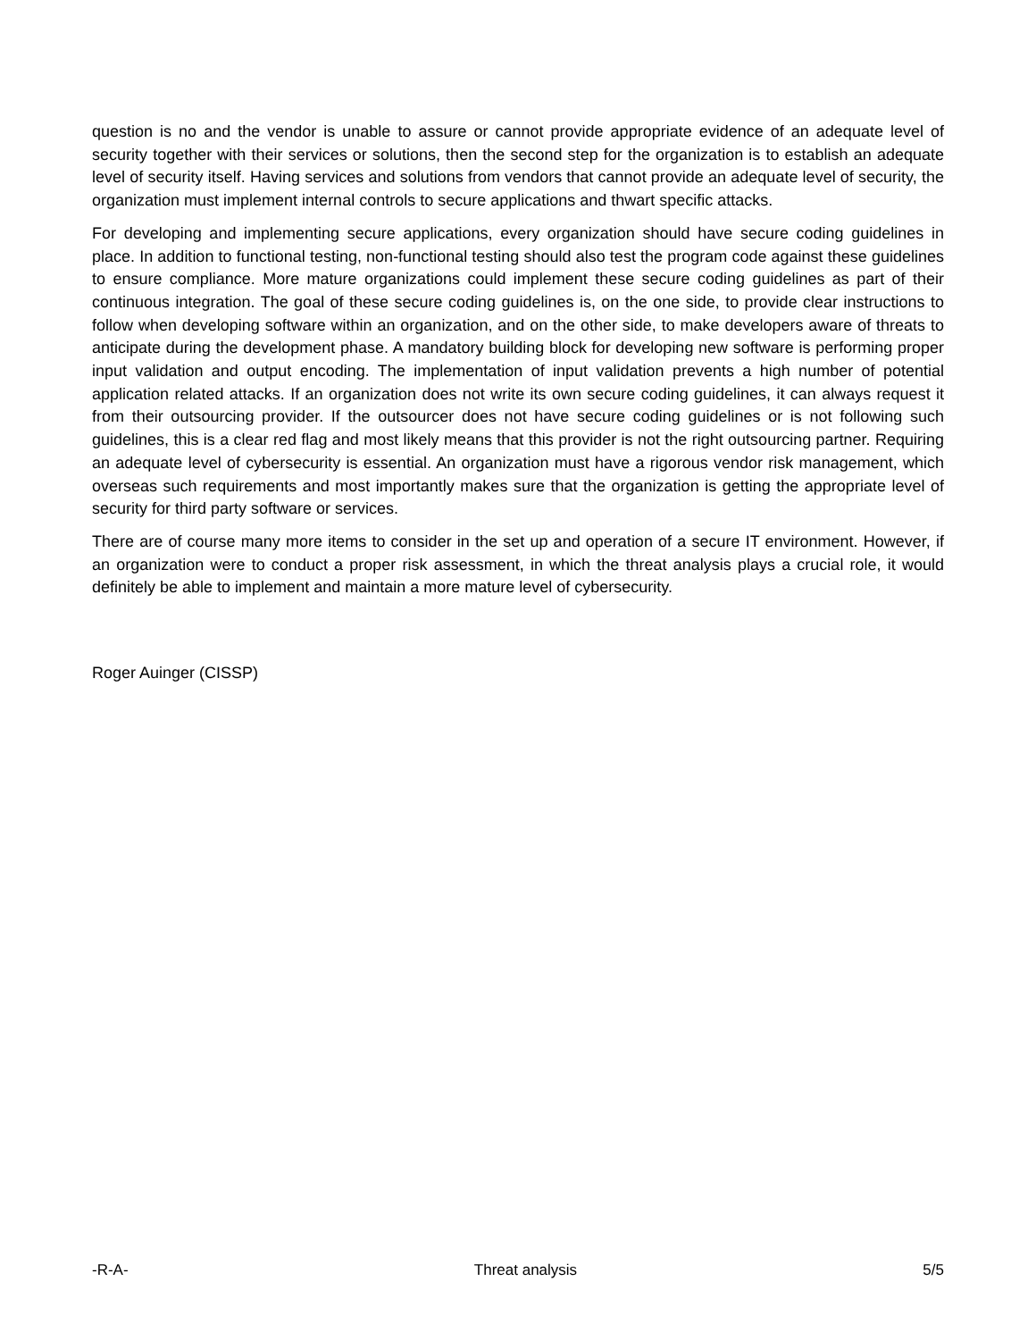question is no and the vendor is unable to assure or cannot provide appropriate evidence of an adequate level of security together with their services or solutions, then the second step for the organization is to establish an adequate level of security itself. Having services and solutions from vendors that cannot provide an adequate level of security, the organization must implement internal controls to secure applications and thwart specific attacks.
For developing and implementing secure applications, every organization should have secure coding guidelines in place. In addition to functional testing, non-functional testing should also test the program code against these guidelines to ensure compliance. More mature organizations could implement these secure coding guidelines as part of their continuous integration. The goal of these secure coding guidelines is, on the one side, to provide clear instructions to follow when developing software within an organization, and on the other side, to make developers aware of threats to anticipate during the development phase. A mandatory building block for developing new software is performing proper input validation and output encoding. The implementation of input validation prevents a high number of potential application related attacks. If an organization does not write its own secure coding guidelines, it can always request it from their outsourcing provider. If the outsourcer does not have secure coding guidelines or is not following such guidelines, this is a clear red flag and most likely means that this provider is not the right outsourcing partner. Requiring an adequate level of cybersecurity is essential. An organization must have a rigorous vendor risk management, which overseas such requirements and most importantly makes sure that the organization is getting the appropriate level of security for third party software or services.
There are of course many more items to consider in the set up and operation of a secure IT environment. However, if an organization were to conduct a proper risk assessment, in which the threat analysis plays a crucial role, it would definitely be able to implement and maintain a more mature level of cybersecurity.
Roger Auinger (CISSP)
-R-A- Threat analysis 5/5